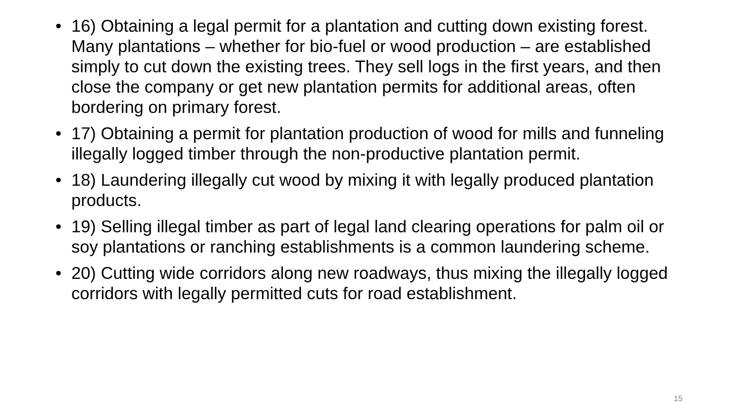• 16) Obtaining a legal permit for a plantation and cutting down existing forest. Many plantations – whether for bio-fuel or wood production – are established simply to cut down the existing trees. They sell logs in the first years, and then close the company or get new plantation permits for additional areas, often bordering on primary forest.
• 17) Obtaining a permit for plantation production of wood for mills and funneling illegally logged timber through the non-productive plantation permit.
• 18) Laundering illegally cut wood by mixing it with legally produced plantation products.
• 19) Selling illegal timber as part of legal land clearing operations for palm oil or soy plantations or ranching establishments is a common laundering scheme.
• 20) Cutting wide corridors along new roadways, thus mixing the illegally logged corridors with legally permitted cuts for road establishment.
15